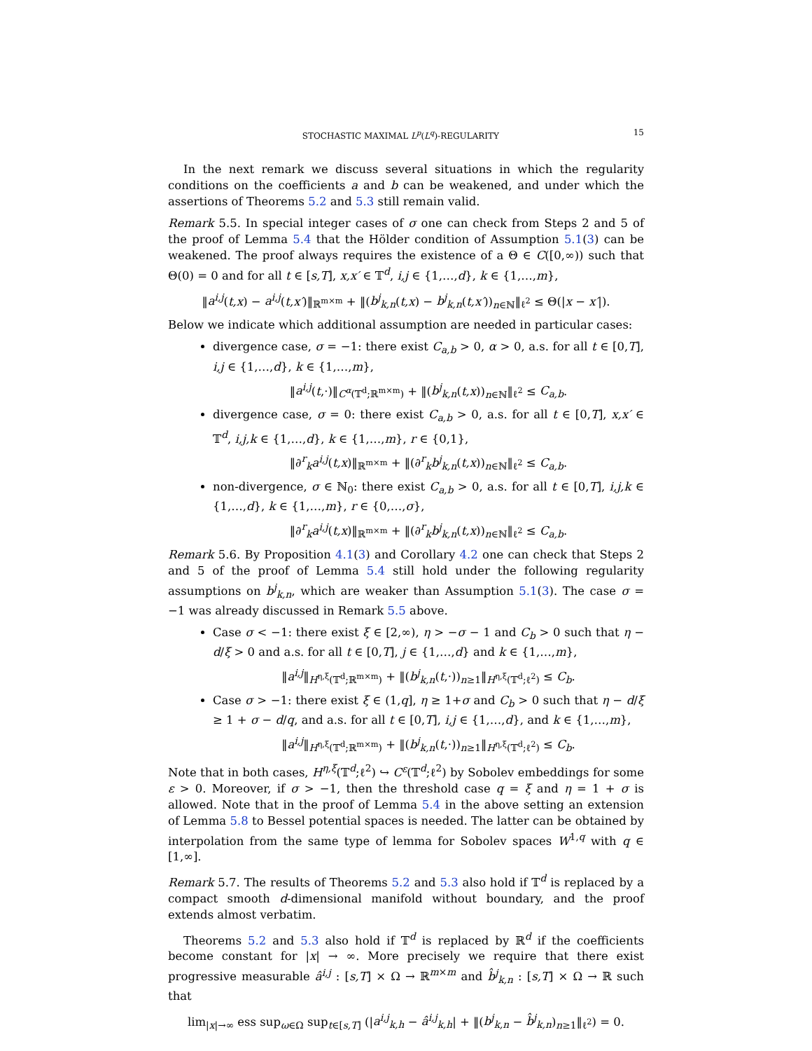STOCHASTIC MAXIMAL L<sup>p</sup>(L<sup>q</sup>)-REGULARITY 15
In the next remark we discuss several situations in which the regularity conditions on the coefficients a and b can be weakened, and under which the assertions of Theorems 5.2 and 5.3 still remain valid.
Remark 5.5. In special integer cases of σ one can check from Steps 2 and 5 of the proof of Lemma 5.4 that the Hölder condition of Assumption 5.1(3) can be weakened. The proof always requires the existence of a Θ ∈ C([0,∞)) such that Θ(0) = 0 and for all t ∈ [s,T], x,x′ ∈ 𝕋<sup>d</sup>, i,j ∈ {1,…,d}, k ∈ {1,…,m},
‖a<sup>i,j</sup>(t,x) − a<sup>i,j</sup>(t,x′)‖<sub>ℝ<sup>m×m</sup></sub> + ‖(b<sup>j</sup><sub>k,n</sub>(t,x) − b<sup>j</sup><sub>k,n</sub>(t,x′))<sub>n∈ℕ</sub>‖<sub>ℓ<sup>2</sup></sub> ≤ Θ(|x − x′|).
Below we indicate which additional assumption are needed in particular cases:
divergence case, σ = −1: there exist C<sub>a,b</sub> > 0, α > 0, a.s. for all t ∈ [0,T], i,j ∈ {1,…,d}, k ∈ {1,…,m},
‖a<sup>i,j</sup>(t,·)‖<sub>C<sup>α</sup>(𝕋<sup>d</sup>;ℝ<sup>m×m</sup>)</sub> + ‖(b<sup>j</sup><sub>k,n</sub>(t,x))<sub>n∈ℕ</sub>‖<sub>ℓ<sup>2</sup></sub> ≤ C<sub>a,b</sub>.
divergence case, σ = 0: there exist C<sub>a,b</sub> > 0, a.s. for all t ∈ [0,T], x,x′ ∈ 𝕋<sup>d</sup>, i,j,k ∈ {1,…,d}, k ∈ {1,…,m}, r ∈ {0,1},
‖∂<sup>r</sup><sub>k</sub>a<sup>i,j</sup>(t,x)‖<sub>ℝ<sup>m×m</sup></sub> + ‖(∂<sup>r</sup><sub>k</sub>b<sup>j</sup><sub>k,n</sub>(t,x))<sub>n∈ℕ</sub>‖<sub>ℓ<sup>2</sup></sub> ≤ C<sub>a,b</sub>.
non-divergence, σ ∈ ℕ<sub>0</sub>: there exist C<sub>a,b</sub> > 0, a.s. for all t ∈ [0,T], i,j,k ∈ {1,…,d}, k ∈ {1,…,m}, r ∈ {0,…,σ},
‖∂<sup>r</sup><sub>k</sub>a<sup>i,j</sup>(t,x)‖<sub>ℝ<sup>m×m</sup></sub> + ‖(∂<sup>r</sup><sub>k</sub>b<sup>j</sup><sub>k,n</sub>(t,x))<sub>n∈ℕ</sub>‖<sub>ℓ<sup>2</sup></sub> ≤ C<sub>a,b</sub>.
Remark 5.6. By Proposition 4.1(3) and Corollary 4.2 one can check that Steps 2 and 5 of the proof of Lemma 5.4 still hold under the following regularity assumptions on b<sup>j</sup><sub>k,n</sub>, which are weaker than Assumption 5.1(3). The case σ = −1 was already discussed in Remark 5.5 above.
Case σ < −1: there exist ξ ∈ [2,∞), η > −σ − 1 and C<sub>b</sub> > 0 such that η − d/ξ > 0 and a.s. for all t ∈ [0,T], j ∈ {1,…,d} and k ∈ {1,…,m},
‖a<sup>i,j</sup>‖<sub>H<sup>η,ξ</sup>(𝕋<sup>d</sup>;ℝ<sup>m×m</sup>)</sub> + ‖(b<sup>j</sup><sub>k,n</sub>(t,·))<sub>n≥1</sub>‖<sub>H<sup>η,ξ</sup>(𝕋<sup>d</sup>;ℓ<sup>2</sup>)</sub> ≤ C<sub>b</sub>.
Case σ > −1: there exist ξ ∈ (1,q], η ≥ 1+σ and C<sub>b</sub> > 0 such that η − d/ξ ≥ 1 + σ − d/q, and a.s. for all t ∈ [0,T], i,j ∈ {1,…,d}, and k ∈ {1,…,m},
‖a<sup>i,j</sup>‖<sub>H<sup>η,ξ</sup>(𝕋<sup>d</sup>;ℝ<sup>m×m</sup>)</sub> + ‖(b<sup>j</sup><sub>k,n</sub>(t,·))<sub>n≥1</sub>‖<sub>H<sup>η,ξ</sup>(𝕋<sup>d</sup>;ℓ<sup>2</sup>)</sub> ≤ C<sub>b</sub>.
Note that in both cases, H<sup>η,ξ</sup>(𝕋<sup>d</sup>;ℓ<sup>2</sup>) ↪ C<sup>ε</sup>(𝕋<sup>d</sup>;ℓ<sup>2</sup>) by Sobolev embeddings for some ε > 0. Moreover, if σ > −1, then the threshold case q = ξ and η = 1 + σ is allowed. Note that in the proof of Lemma 5.4 in the above setting an extension of Lemma 5.8 to Bessel potential spaces is needed. The latter can be obtained by interpolation from the same type of lemma for Sobolev spaces W<sup>1,q</sup> with q ∈ [1,∞].
Remark 5.7. The results of Theorems 5.2 and 5.3 also hold if 𝕋<sup>d</sup> is replaced by a compact smooth d-dimensional manifold without boundary, and the proof extends almost verbatim.
Theorems 5.2 and 5.3 also hold if 𝕋<sup>d</sup> is replaced by ℝ<sup>d</sup> if the coefficients become constant for |x| → ∞. More precisely we require that there exist progressive measurable â<sup>i,j</sup> : [s,T] × Ω → ℝ<sup>m×m</sup> and b̂<sup>j</sup><sub>k,n</sub> : [s,T] × Ω → ℝ such that
lim<sub>|x|→∞</sub> ess sup<sub>ω∈Ω</sub> sup<sub>t∈[s,T]</sub> (|a<sup>i,j</sup><sub>k,h</sub> − â<sup>i,j</sup><sub>k,h</sub>| + ‖(b<sup>j</sup><sub>k,n</sub> − b̂<sup>j</sup><sub>k,n</sub>)<sub>n≥1</sub>‖<sub>ℓ<sup>2</sup></sub>) = 0.